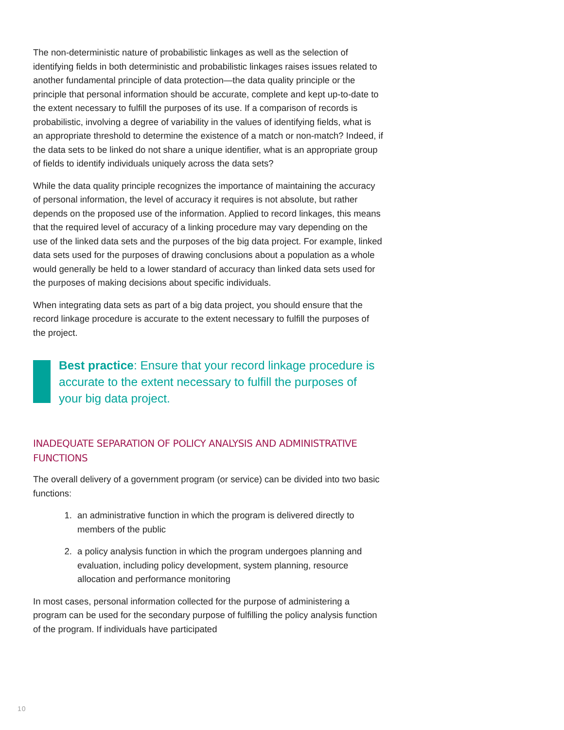The non-deterministic nature of probabilistic linkages as well as the selection of identifying fields in both deterministic and probabilistic linkages raises issues related to another fundamental principle of data protection—the data quality principle or the principle that personal information should be accurate, complete and kept up-to-date to the extent necessary to fulfill the purposes of its use. If a comparison of records is probabilistic, involving a degree of variability in the values of identifying fields, what is an appropriate threshold to determine the existence of a match or non-match? Indeed, if the data sets to be linked do not share a unique identifier, what is an appropriate group of fields to identify individuals uniquely across the data sets?
While the data quality principle recognizes the importance of maintaining the accuracy of personal information, the level of accuracy it requires is not absolute, but rather depends on the proposed use of the information. Applied to record linkages, this means that the required level of accuracy of a linking procedure may vary depending on the use of the linked data sets and the purposes of the big data project. For example, linked data sets used for the purposes of drawing conclusions about a population as a whole would generally be held to a lower standard of accuracy than linked data sets used for the purposes of making decisions about specific individuals.
When integrating data sets as part of a big data project, you should ensure that the record linkage procedure is accurate to the extent necessary to fulfill the purposes of the project.
Best practice: Ensure that your record linkage procedure is accurate to the extent necessary to fulfill the purposes of your big data project.
INADEQUATE SEPARATION OF POLICY ANALYSIS AND ADMINISTRATIVE FUNCTIONS
The overall delivery of a government program (or service) can be divided into two basic functions:
1. an administrative function in which the program is delivered directly to members of the public
2. a policy analysis function in which the program undergoes planning and evaluation, including policy development, system planning, resource allocation and performance monitoring
In most cases, personal information collected for the purpose of administering a program can be used for the secondary purpose of fulfilling the policy analysis function of the program. If individuals have participated
10